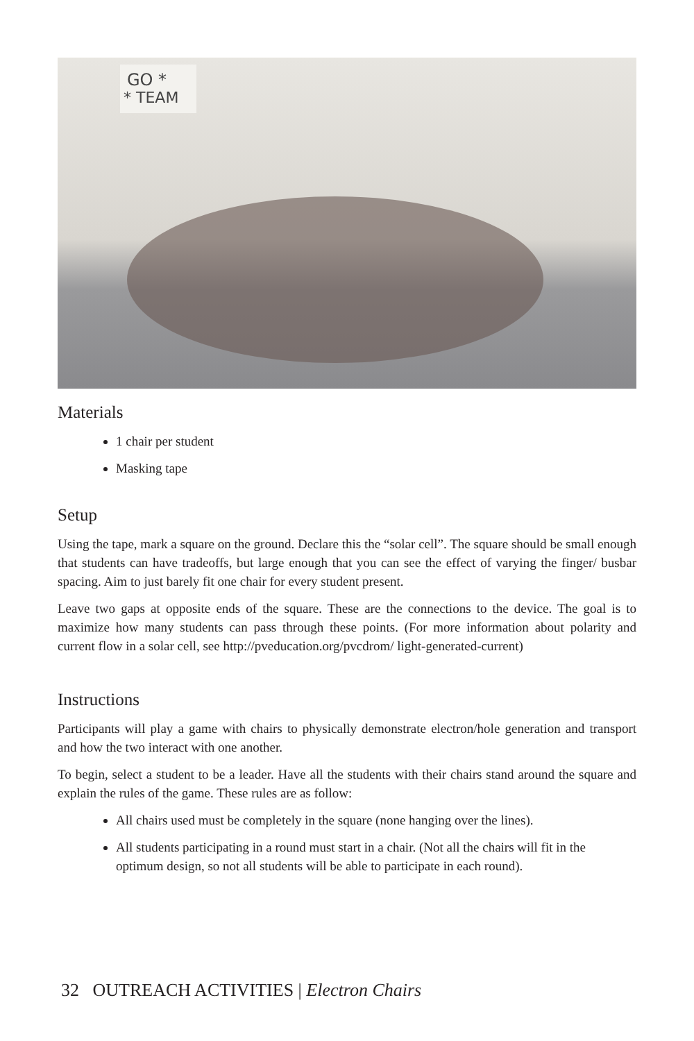GO *
* TEAM
Materials
1 chair per student
Masking tape
Setup
Using the tape, mark a square on the ground. Declare this the “solar cell”. The square should be small enough that students can have tradeoffs, but large enough that you can see the effect of varying the finger/ busbar spacing. Aim to just barely fit one chair for every student present.
Leave two gaps at opposite ends of the square. These are the connections to the device. The goal is to maximize how many students can pass through these points. (For more information about polarity and current flow in a solar cell, see http://pveducation.org/pvcdrom/ light-generated-current)
Instructions
Participants will play a game with chairs to physically demonstrate electron/hole generation and transport and how the two interact with one another.
To begin, select a student to be a leader. Have all the students with their chairs stand around the square and explain the rules of the game. These rules are as follow:
All chairs used must be completely in the square (none hanging over the lines).
All students participating in a round must start in a chair. (Not all the chairs will fit in the optimum design, so not all students will be able to participate in each round).
32 OUTREACH ACTIVITIES | Electron Chairs